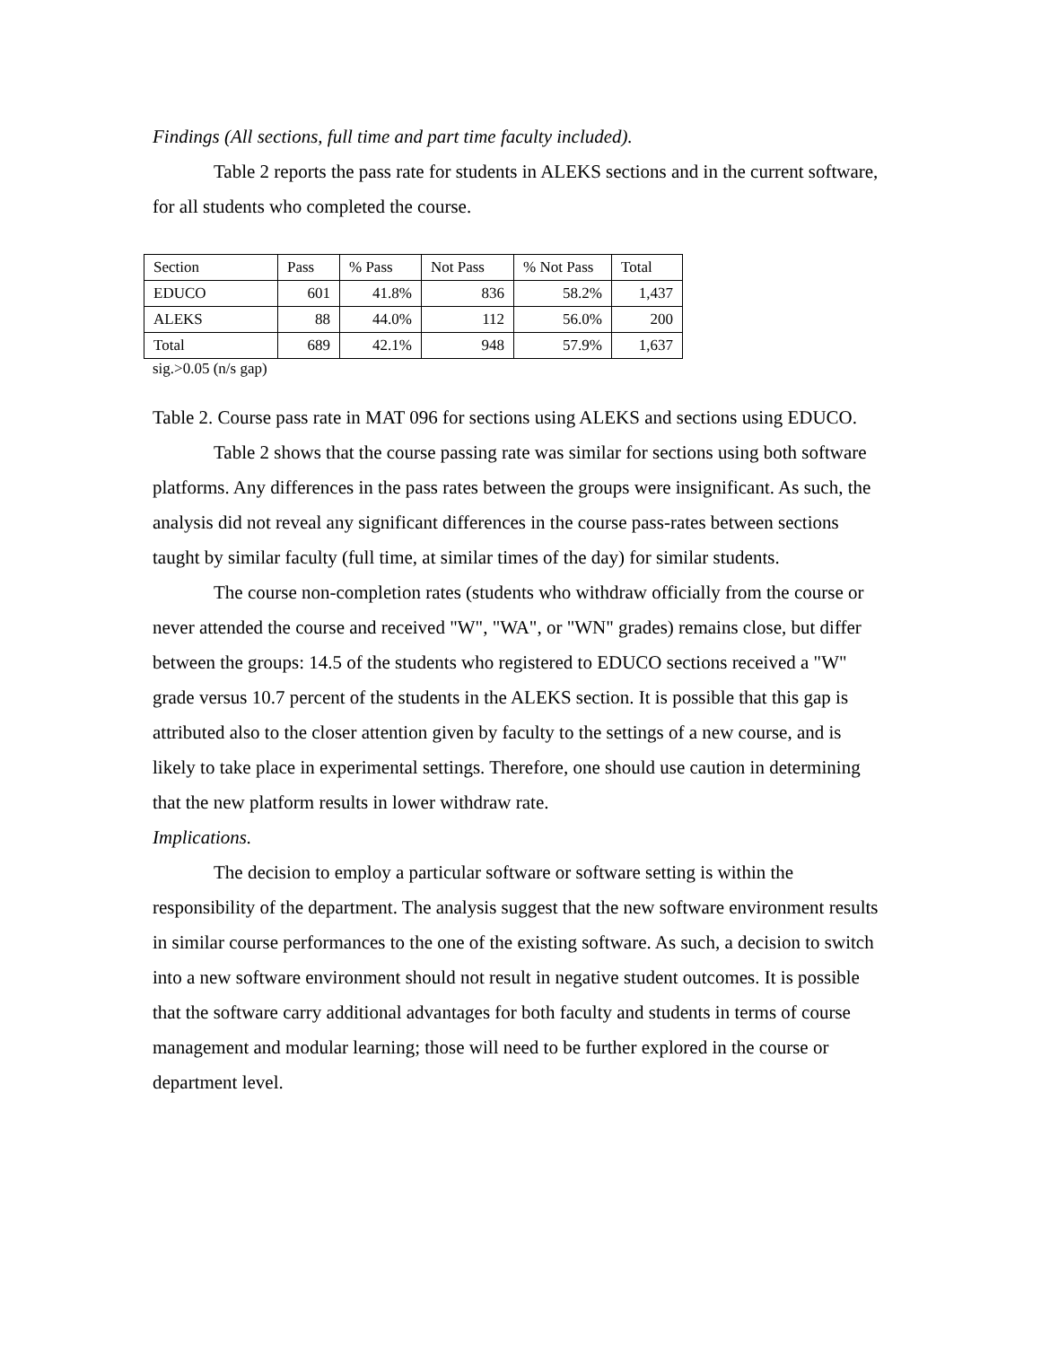Findings (All sections, full time and part time faculty included).
Table 2 reports the pass rate for students in ALEKS sections and in the current software, for all students who completed the course.
| Section | Pass | % Pass | Not Pass | % Not Pass | Total |
| EDUCO | 601 | 41.8% | 836 | 58.2% | 1,437 |
| ALEKS | 88 | 44.0% | 112 | 56.0% | 200 |
| Total | 689 | 42.1% | 948 | 57.9% | 1,637 |
sig.>0.05 (n/s gap)
Table 2. Course pass rate in MAT 096 for sections using ALEKS and sections using EDUCO.
Table 2 shows that the course passing rate was similar for sections using both software platforms. Any differences in the pass rates between the groups were insignificant. As such, the analysis did not reveal any significant differences in the course pass-rates between sections taught by similar faculty (full time, at similar times of the day) for similar students.
The course non-completion rates (students who withdraw officially from the course or never attended the course and received "W", "WA", or "WN" grades) remains close, but differ between the groups: 14.5 of the students who registered to EDUCO sections received a "W" grade versus 10.7 percent of the students in the ALEKS section. It is possible that this gap is attributed also to the closer attention given by faculty to the settings of a new course, and is likely to take place in experimental settings. Therefore, one should use caution in determining that the new platform results in lower withdraw rate.
Implications.
The decision to employ a particular software or software setting is within the responsibility of the department. The analysis suggest that the new software environment results in similar course performances to the one of the existing software. As such, a decision to switch into a new software environment should not result in negative student outcomes. It is possible that the software carry additional advantages for both faculty and students in terms of course management and modular learning; those will need to be further explored in the course or department level.